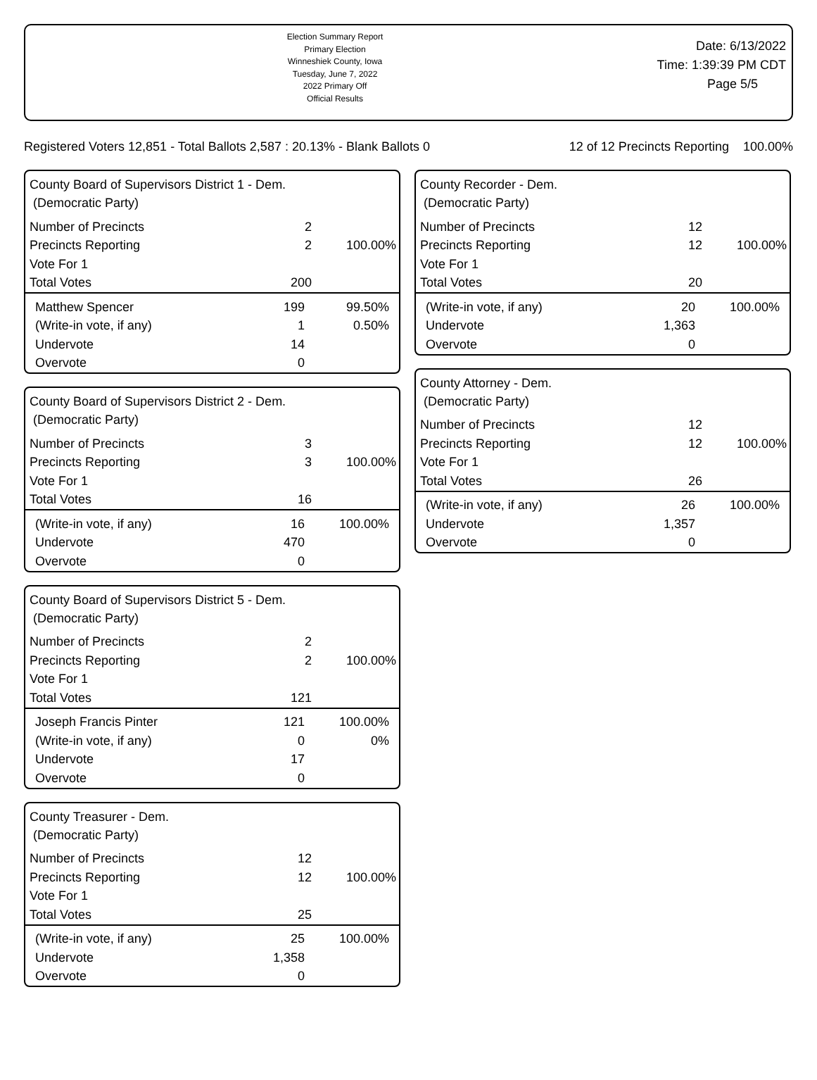Election Summary Report
Primary Election
Winneshiek County, Iowa
Tuesday, June 7, 2022
2022 Primary Off
Official Results
Date: 6/13/2022
Time: 1:39:39 PM CDT
Page 5/5
Registered Voters 12,851 - Total Ballots 2,587 : 20.13% - Blank Ballots 0
12 of 12 Precincts Reporting 100.00%
County Board of Supervisors District 1 - Dem.
(Democratic Party)
| Number of Precincts | 2 | |
| Precincts Reporting | 2 | 100.00% |
| Vote For 1 | | |
| Total Votes | 200 | |
| Matthew Spencer | 199 | 99.50% |
| (Write-in vote, if any) | 1 | 0.50% |
| Undervote | 14 | |
| Overvote | 0 | |
County Board of Supervisors District 2 - Dem.
(Democratic Party)
| Number of Precincts | 3 | |
| Precincts Reporting | 3 | 100.00% |
| Vote For 1 | | |
| Total Votes | 16 | |
| (Write-in vote, if any) | 16 | 100.00% |
| Undervote | 470 | |
| Overvote | 0 | |
County Board of Supervisors District 5 - Dem.
(Democratic Party)
| Number of Precincts | 2 | |
| Precincts Reporting | 2 | 100.00% |
| Vote For 1 | | |
| Total Votes | 121 | |
| Joseph Francis Pinter | 121 | 100.00% |
| (Write-in vote, if any) | 0 | 0% |
| Undervote | 17 | |
| Overvote | 0 | |
County Treasurer - Dem.
(Democratic Party)
| Number of Precincts | 12 | |
| Precincts Reporting | 12 | 100.00% |
| Vote For 1 | | |
| Total Votes | 25 | |
| (Write-in vote, if any) | 25 | 100.00% |
| Undervote | 1,358 | |
| Overvote | 0 | |
County Recorder - Dem.
(Democratic Party)
| Number of Precincts | 12 | |
| Precincts Reporting | 12 | 100.00% |
| Vote For 1 | | |
| Total Votes | 20 | |
| (Write-in vote, if any) | 20 | 100.00% |
| Undervote | 1,363 | |
| Overvote | 0 | |
County Attorney - Dem.
(Democratic Party)
| Number of Precincts | 12 | |
| Precincts Reporting | 12 | 100.00% |
| Vote For 1 | | |
| Total Votes | 26 | |
| (Write-in vote, if any) | 26 | 100.00% |
| Undervote | 1,357 | |
| Overvote | 0 | |